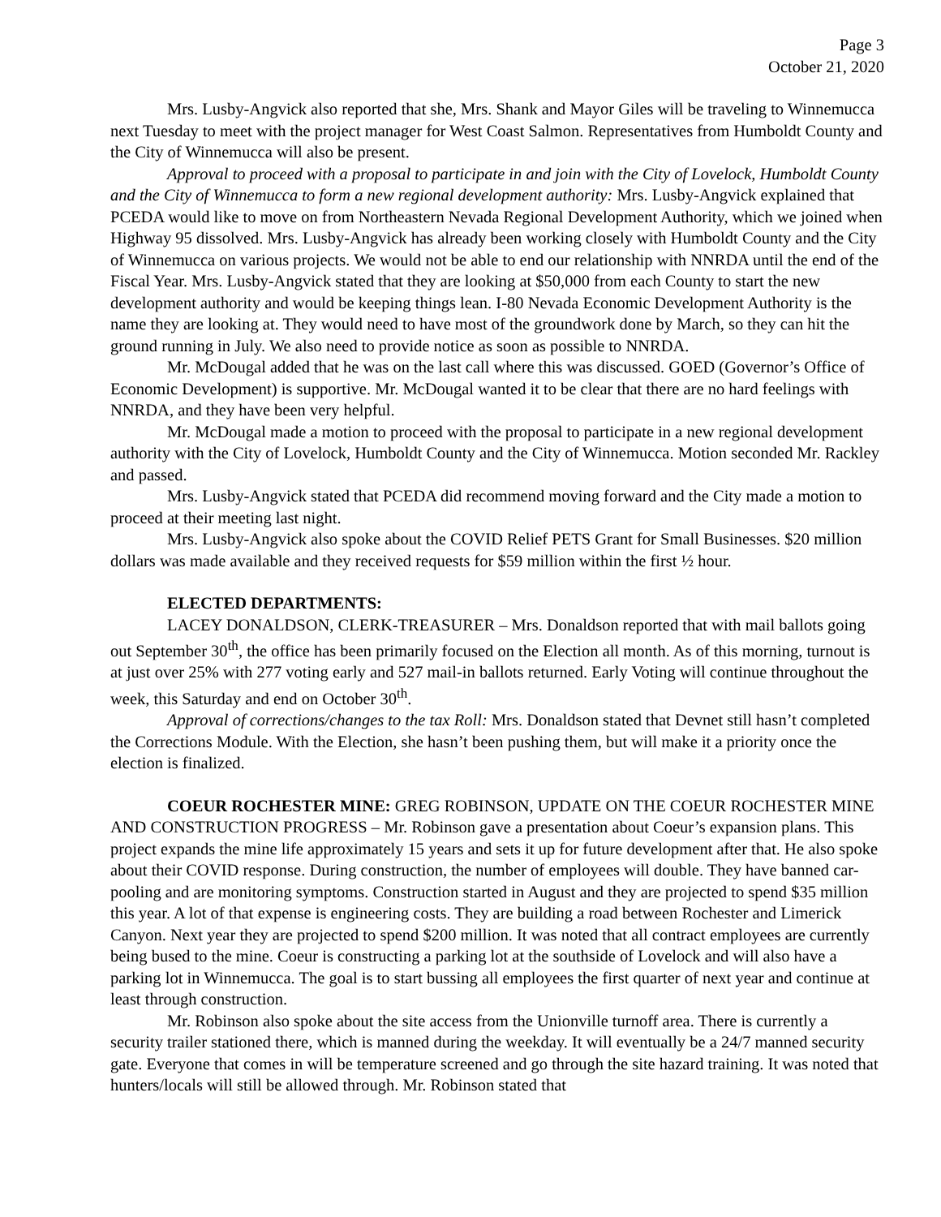Page 3
October 21, 2020
Mrs. Lusby-Angvick also reported that she, Mrs. Shank and Mayor Giles will be traveling to Winnemucca next Tuesday to meet with the project manager for West Coast Salmon. Representatives from Humboldt County and the City of Winnemucca will also be present.
Approval to proceed with a proposal to participate in and join with the City of Lovelock, Humboldt County and the City of Winnemucca to form a new regional development authority: Mrs. Lusby-Angvick explained that PCEDA would like to move on from Northeastern Nevada Regional Development Authority, which we joined when Highway 95 dissolved. Mrs. Lusby-Angvick has already been working closely with Humboldt County and the City of Winnemucca on various projects. We would not be able to end our relationship with NNRDA until the end of the Fiscal Year. Mrs. Lusby-Angvick stated that they are looking at $50,000 from each County to start the new development authority and would be keeping things lean. I-80 Nevada Economic Development Authority is the name they are looking at. They would need to have most of the groundwork done by March, so they can hit the ground running in July. We also need to provide notice as soon as possible to NNRDA.
Mr. McDougal added that he was on the last call where this was discussed. GOED (Governor’s Office of Economic Development) is supportive. Mr. McDougal wanted it to be clear that there are no hard feelings with NNRDA, and they have been very helpful.
Mr. McDougal made a motion to proceed with the proposal to participate in a new regional development authority with the City of Lovelock, Humboldt County and the City of Winnemucca. Motion seconded Mr. Rackley and passed.
Mrs. Lusby-Angvick stated that PCEDA did recommend moving forward and the City made a motion to proceed at their meeting last night.
Mrs. Lusby-Angvick also spoke about the COVID Relief PETS Grant for Small Businesses. $20 million dollars was made available and they received requests for $59 million within the first ½ hour.
ELECTED DEPARTMENTS:
LACEY DONALDSON, CLERK-TREASURER – Mrs. Donaldson reported that with mail ballots going out September 30<sup>th</sup>, the office has been primarily focused on the Election all month. As of this morning, turnout is at just over 25% with 277 voting early and 527 mail-in ballots returned. Early Voting will continue throughout the week, this Saturday and end on October 30<sup>th</sup>.
Approval of corrections/changes to the tax Roll: Mrs. Donaldson stated that Devnet still hasn’t completed the Corrections Module. With the Election, she hasn’t been pushing them, but will make it a priority once the election is finalized.
COEUR ROCHESTER MINE: GREG ROBINSON, UPDATE ON THE COEUR ROCHESTER MINE AND CONSTRUCTION PROGRESS – Mr. Robinson gave a presentation about Coeur’s expansion plans. This project expands the mine life approximately 15 years and sets it up for future development after that. He also spoke about their COVID response. During construction, the number of employees will double. They have banned car-pooling and are monitoring symptoms. Construction started in August and they are projected to spend $35 million this year. A lot of that expense is engineering costs. They are building a road between Rochester and Limerick Canyon. Next year they are projected to spend $200 million. It was noted that all contract employees are currently being bused to the mine. Coeur is constructing a parking lot at the southside of Lovelock and will also have a parking lot in Winnemucca. The goal is to start bussing all employees the first quarter of next year and continue at least through construction.
Mr. Robinson also spoke about the site access from the Unionville turnoff area. There is currently a security trailer stationed there, which is manned during the weekday. It will eventually be a 24/7 manned security gate. Everyone that comes in will be temperature screened and go through the site hazard training. It was noted that hunters/locals will still be allowed through. Mr. Robinson stated that